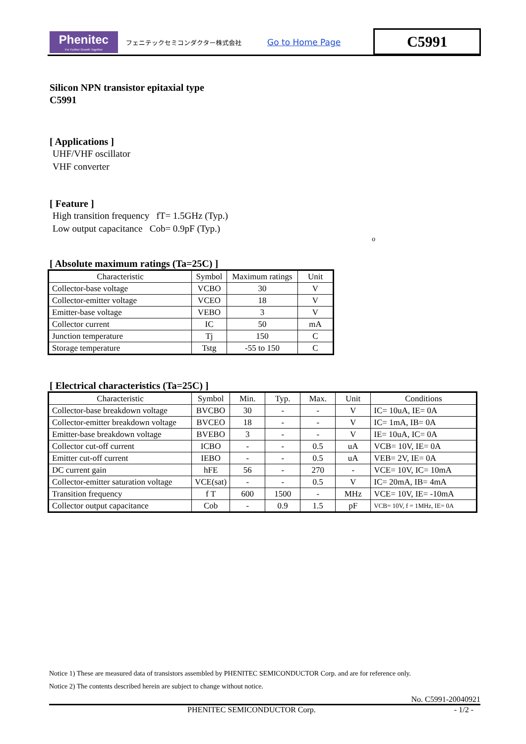Phenitec
For Further Growth Together
フェニテックセミコンダクター株式会社
Go to Home Page
C5991
Silicon NPN transistor epitaxial type
C5991
[ Applications ]
UHF/VHF oscillator
VHF converter
[ Feature ]
High transition frequency fT= 1.5GHz (Typ.)
Low output capacitance Cob= 0.9pF (Typ.)
o
[ Absolute maximum ratings (Ta=25C) ]
| Characteristic | Symbol | Maximum ratings | Unit |
| --- | --- | --- | --- |
| Collector-base voltage | VCBO | 30 | V |
| Collector-emitter voltage | VCEO | 18 | V |
| Emitter-base voltage | VEBO | 3 | V |
| Collector current | IC | 50 | mA |
| Junction temperature | Tj | 150 | C |
| Storage temperature | Tstg | -55 to 150 | C |
[ Electrical characteristics (Ta=25C) ]
| Characteristic | Symbol | Min. | Typ. | Max. | Unit | Conditions |
| --- | --- | --- | --- | --- | --- | --- |
| Collector-base breakdown voltage | BVCBO | 30 | - | - | V | IC= 10uA, IE= 0A |
| Collector-emitter breakdown voltage | BVCEO | 18 | - | - | V | IC= 1mA, IB= 0A |
| Emitter-base breakdown voltage | BVEBO | 3 | - | - | V | IE= 10uA, IC= 0A |
| Collector cut-off current | ICBO | - | - | 0.5 | uA | VCB= 10V, IE= 0A |
| Emitter cut-off current | IEBO | - | - | 0.5 | uA | VEB= 2V, IE= 0A |
| DC current gain | hFE | 56 | - | 270 | - | VCE= 10V, IC= 10mA |
| Collector-emitter saturation voltage | VCE(sat) | - | - | 0.5 | V | IC= 20mA, IB= 4mA |
| Transition frequency | f T | 600 | 1500 | - | MHz | VCE= 10V, IE= -10mA |
| Collector output capacitance | Cob | - | 0.9 | 1.5 | pF | VCB= 10V, f = 1MHz, IE= 0A |
Notice 1) These are measured data of transistors assembled by PHENITEC SEMICONDUCTOR Corp. and are for reference only.
Notice 2) The contents described herein are subject to change without notice.
No. C5991-20040921
PHENITEC SEMICONDUCTOR Corp. - 1/2 -